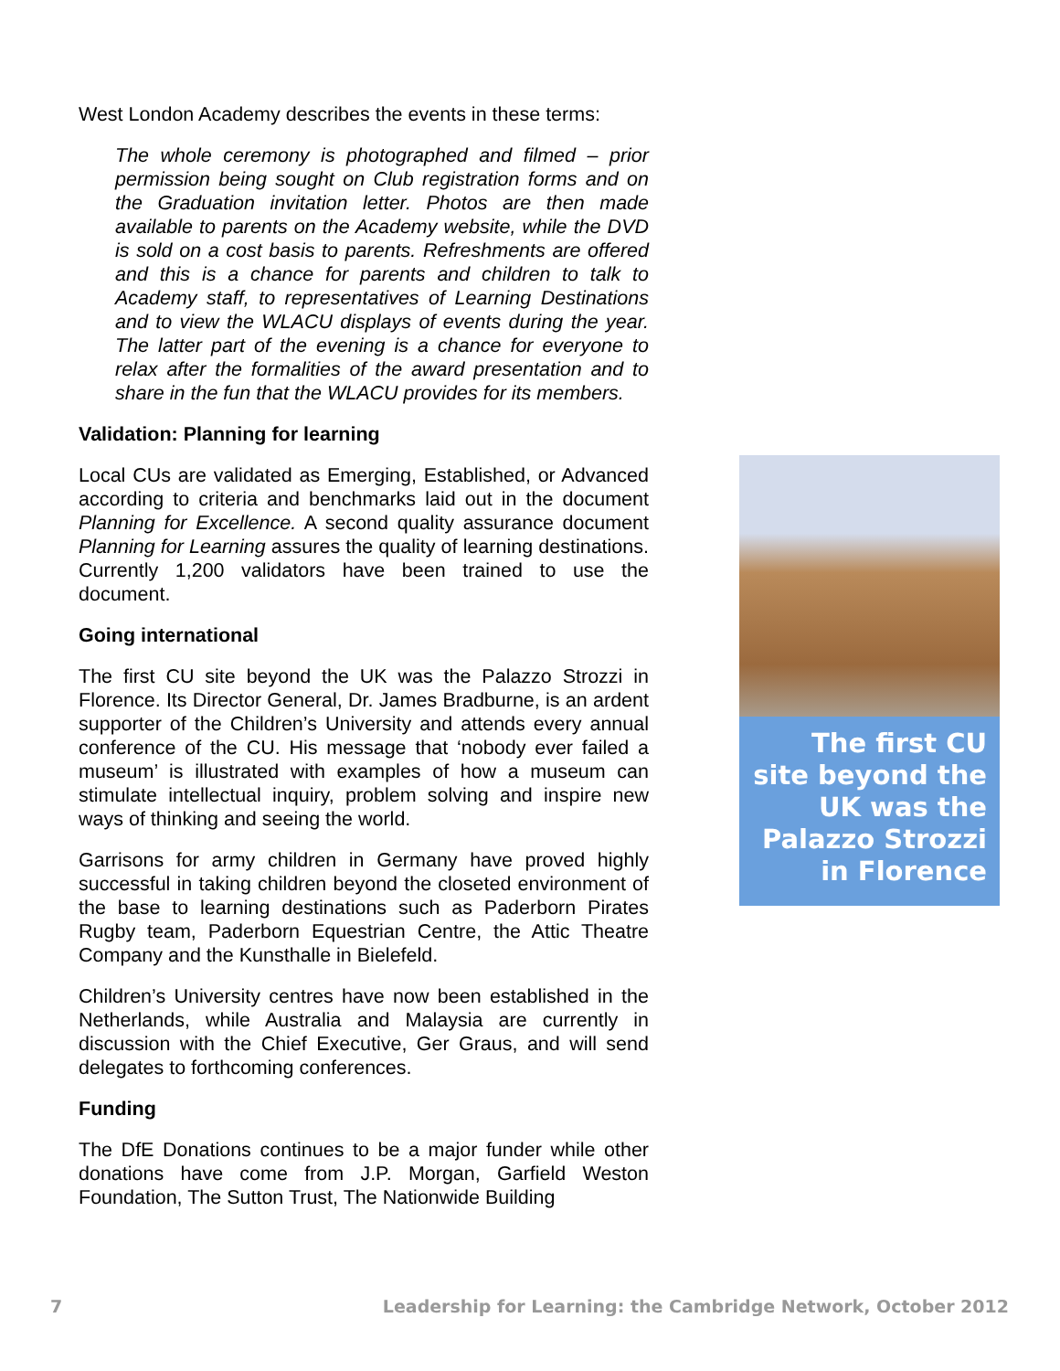West London Academy describes the events in these terms:
The whole ceremony is photographed and filmed – prior permission being sought on Club registration forms and on the Graduation invitation letter. Photos are then made available to parents on the Academy website, while the DVD is sold on a cost basis to parents. Refreshments are offered and this is a chance for parents and children to talk to Academy staff, to representatives of Learning Destinations and to view the WLACU displays of events during the year. The latter part of the evening is a chance for everyone to relax after the formalities of the award presentation and to share in the fun that the WLACU provides for its members.
Validation: Planning for learning
Local CUs are validated as Emerging, Established, or Advanced according to criteria and benchmarks laid out in the document Planning for Excellence. A second quality assurance document Planning for Learning assures the quality of learning destinations. Currently 1,200 validators have been trained to use the document.
Going international
The first CU site beyond the UK was the Palazzo Strozzi in Florence. Its Director General, Dr. James Bradburne, is an ardent supporter of the Children’s University and attends every annual conference of the CU. His message that ‘nobody ever failed a museum’ is illustrated with examples of how a museum can stimulate intellectual inquiry, problem solving and inspire new ways of thinking and seeing the world.
Garrisons for army children in Germany have proved highly successful in taking children beyond the closeted environment of the base to learning destinations such as Paderborn Pirates Rugby team, Paderborn Equestrian Centre, the Attic Theatre Company and the Kunsthalle in Bielefeld.
Children’s University centres have now been established in the Netherlands, while Australia and Malaysia are currently in discussion with the Chief Executive, Ger Graus, and will send delegates to forthcoming conferences.
Funding
The DfE Donations continues to be a major funder while other donations have come from J.P. Morgan, Garfield Weston Foundation, The Sutton Trust, The Nationwide Building
The first CU site beyond the UK was the Palazzo Strozzi in Florence
7 Leadership for Learning: the Cambridge Network, October 2012